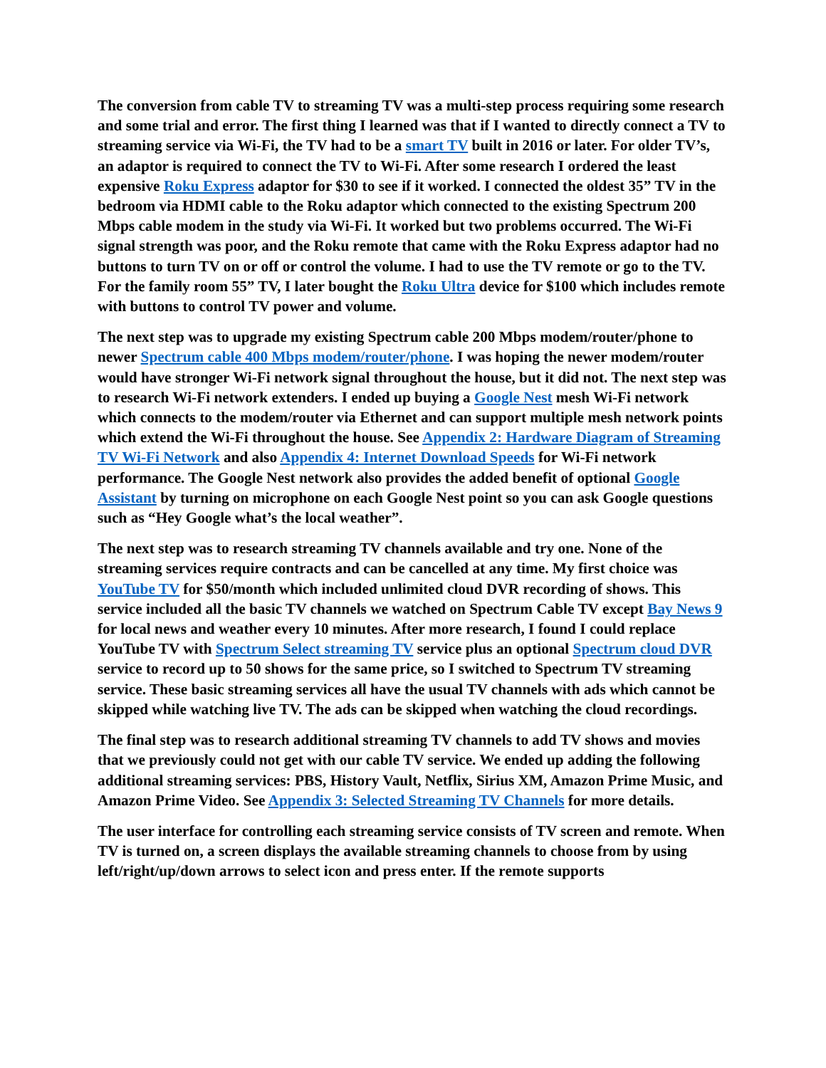The conversion from cable TV to streaming TV was a multi-step process requiring some research and some trial and error. The first thing I learned was that if I wanted to directly connect a TV to streaming service via Wi-Fi, the TV had to be a smart TV built in 2016 or later. For older TV’s, an adaptor is required to connect the TV to Wi-Fi. After some research I ordered the least expensive Roku Express adaptor for $30 to see if it worked. I connected the oldest 35” TV in the bedroom via HDMI cable to the Roku adaptor which connected to the existing Spectrum 200 Mbps cable modem in the study via Wi-Fi. It worked but two problems occurred. The Wi-Fi signal strength was poor, and the Roku remote that came with the Roku Express adaptor had no buttons to turn TV on or off or control the volume. I had to use the TV remote or go to the TV. For the family room 55” TV, I later bought the Roku Ultra device for $100 which includes remote with buttons to control TV power and volume.
The next step was to upgrade my existing Spectrum cable 200 Mbps modem/router/phone to newer Spectrum cable 400 Mbps modem/router/phone. I was hoping the newer modem/router would have stronger Wi-Fi network signal throughout the house, but it did not. The next step was to research Wi-Fi network extenders. I ended up buying a Google Nest mesh Wi-Fi network which connects to the modem/router via Ethernet and can support multiple mesh network points which extend the Wi-Fi throughout the house. See Appendix 2: Hardware Diagram of Streaming TV Wi-Fi Network and also Appendix 4: Internet Download Speeds for Wi-Fi network performance. The Google Nest network also provides the added benefit of optional Google Assistant by turning on microphone on each Google Nest point so you can ask Google questions such as “Hey Google what’s the local weather”.
The next step was to research streaming TV channels available and try one. None of the streaming services require contracts and can be cancelled at any time. My first choice was YouTube TV for $50/month which included unlimited cloud DVR recording of shows. This service included all the basic TV channels we watched on Spectrum Cable TV except Bay News 9 for local news and weather every 10 minutes. After more research, I found I could replace YouTube TV with Spectrum Select streaming TV service plus an optional Spectrum cloud DVR service to record up to 50 shows for the same price, so I switched to Spectrum TV streaming service. These basic streaming services all have the usual TV channels with ads which cannot be skipped while watching live TV. The ads can be skipped when watching the cloud recordings.
The final step was to research additional streaming TV channels to add TV shows and movies that we previously could not get with our cable TV service. We ended up adding the following additional streaming services: PBS, History Vault, Netflix, Sirius XM, Amazon Prime Music, and Amazon Prime Video. See Appendix 3: Selected Streaming TV Channels for more details.
The user interface for controlling each streaming service consists of TV screen and remote. When TV is turned on, a screen displays the available streaming channels to choose from by using left/right/up/down arrows to select icon and press enter. If the remote supports